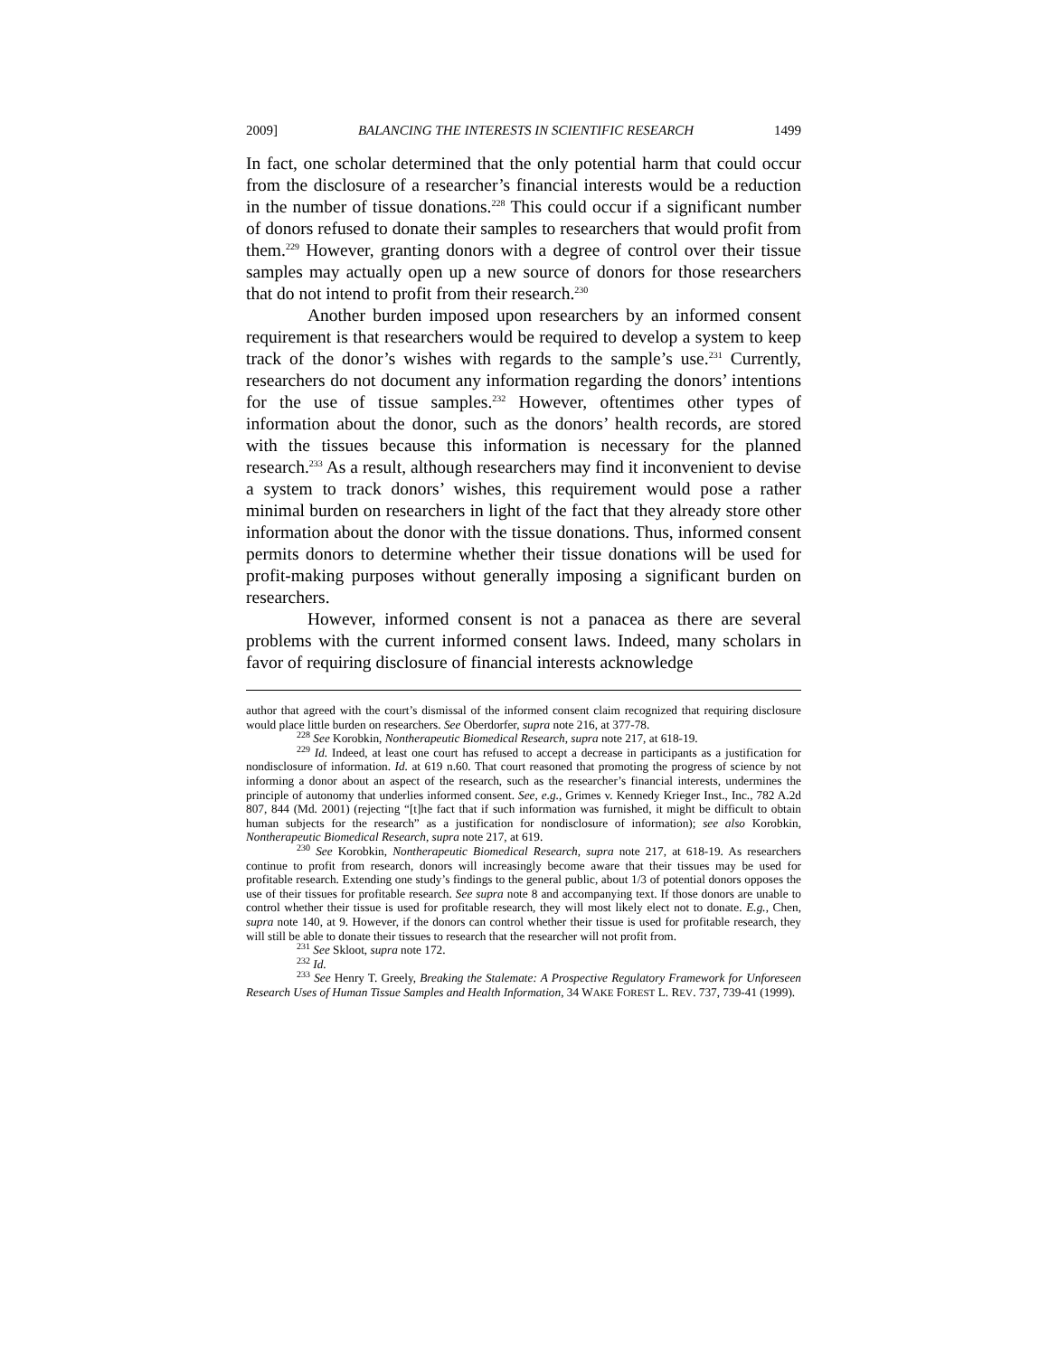2009] BALANCING THE INTERESTS IN SCIENTIFIC RESEARCH 1499
In fact, one scholar determined that the only potential harm that could occur from the disclosure of a researcher’s financial interests would be a reduction in the number of tissue donations.<sup>228</sup> This could occur if a significant number of donors refused to donate their samples to researchers that would profit from them.<sup>229</sup> However, granting donors with a degree of control over their tissue samples may actually open up a new source of donors for those researchers that do not intend to profit from their research.<sup>230</sup>
Another burden imposed upon researchers by an informed consent requirement is that researchers would be required to develop a system to keep track of the donor’s wishes with regards to the sample’s use.<sup>231</sup> Currently, researchers do not document any information regarding the donors’ intentions for the use of tissue samples.<sup>232</sup> However, oftentimes other types of information about the donor, such as the donors’ health records, are stored with the tissues because this information is necessary for the planned research.<sup>233</sup> As a result, although researchers may find it inconvenient to devise a system to track donors’ wishes, this requirement would pose a rather minimal burden on researchers in light of the fact that they already store other information about the donor with the tissue donations. Thus, informed consent permits donors to determine whether their tissue donations will be used for profit-making purposes without generally imposing a significant burden on researchers.
However, informed consent is not a panacea as there are several problems with the current informed consent laws. Indeed, many scholars in favor of requiring disclosure of financial interests acknowledge
author that agreed with the court’s dismissal of the informed consent claim recognized that requiring disclosure would place little burden on researchers. See Oberdorfer, supra note 216, at 377-78.
<sup>228</sup> See Korobkin, Nontherapeutic Biomedical Research, supra note 217, at 618-19.
<sup>229</sup> Id. Indeed, at least one court has refused to accept a decrease in participants as a justification for nondisclosure of information. Id. at 619 n.60. That court reasoned that promoting the progress of science by not informing a donor about an aspect of the research, such as the researcher’s financial interests, undermines the principle of autonomy that underlies informed consent. See, e.g., Grimes v. Kennedy Krieger Inst., Inc., 782 A.2d 807, 844 (Md. 2001) (rejecting “[t]he fact that if such information was furnished, it might be difficult to obtain human subjects for the research” as a justification for nondisclosure of information); see also Korobkin, Nontherapeutic Biomedical Research, supra note 217, at 619.
<sup>230</sup> See Korobkin, Nontherapeutic Biomedical Research, supra note 217, at 618-19. As researchers continue to profit from research, donors will increasingly become aware that their tissues may be used for profitable research. Extending one study’s findings to the general public, about 1/3 of potential donors opposes the use of their tissues for profitable research. See supra note 8 and accompanying text. If those donors are unable to control whether their tissue is used for profitable research, they will most likely elect not to donate. E.g., Chen, supra note 140, at 9. However, if the donors can control whether their tissue is used for profitable research, they will still be able to donate their tissues to research that the researcher will not profit from.
<sup>231</sup> See Skloot, supra note 172.
<sup>232</sup> Id.
<sup>233</sup> See Henry T. Greely, Breaking the Stalemate: A Prospective Regulatory Framework for Unforeseen Research Uses of Human Tissue Samples and Health Information, 34 WAKE FOREST L. REV. 737, 739-41 (1999).